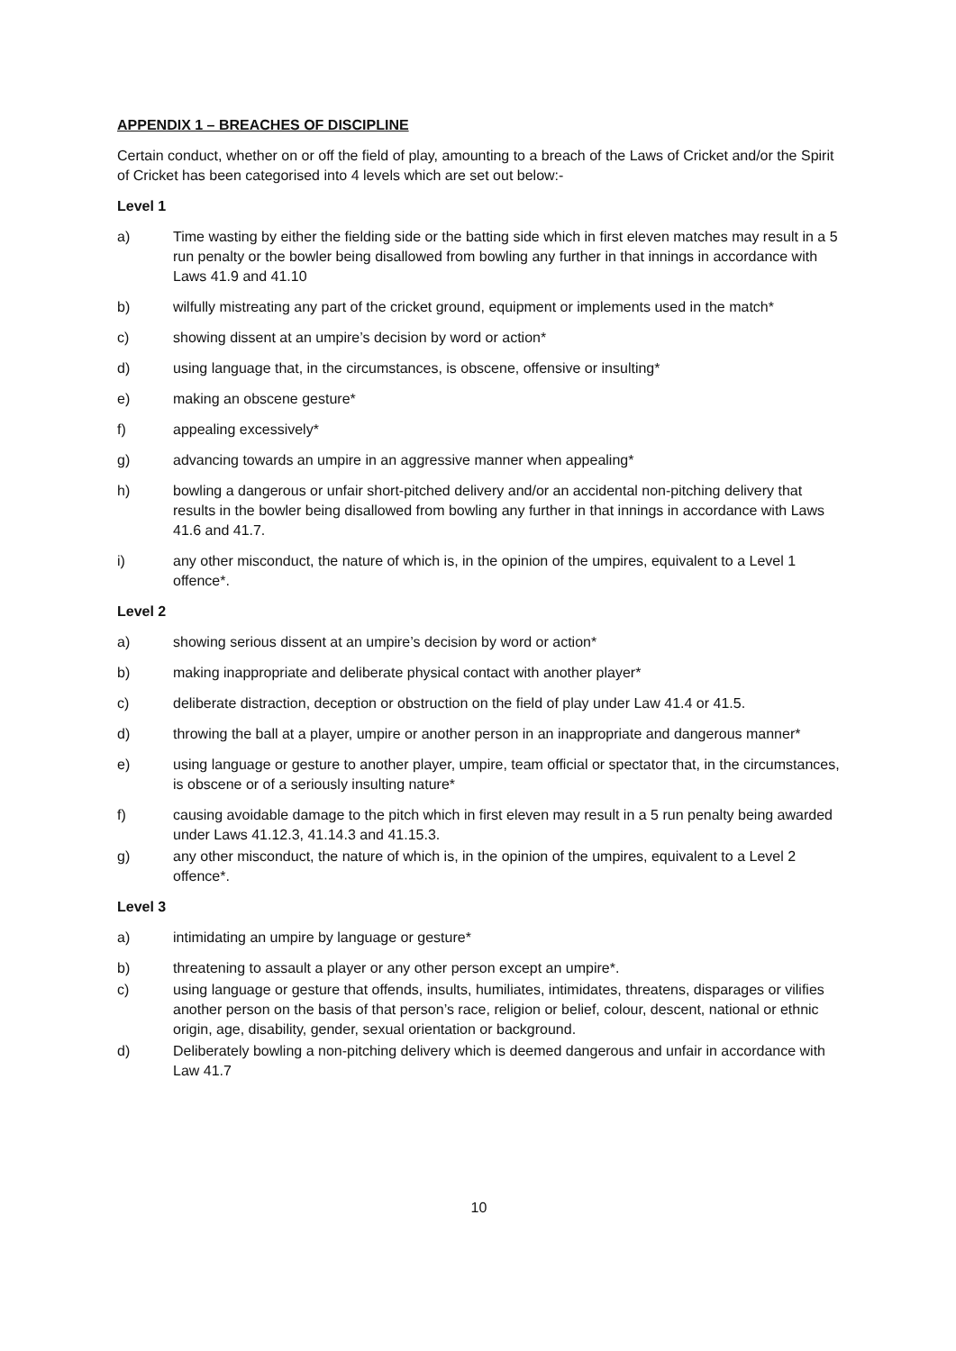APPENDIX 1 – BREACHES OF DISCIPLINE
Certain conduct, whether on or off the field of play, amounting to a breach of the Laws of Cricket and/or the Spirit of Cricket has been categorised into 4 levels which are set out below:-
Level 1
a) Time wasting by either the fielding side or the batting side which in first eleven matches may result in a 5 run penalty or the bowler being disallowed from bowling any further in that innings in accordance with Laws 41.9 and 41.10
b) wilfully mistreating any part of the cricket ground, equipment or implements used in the match*
c) showing dissent at an umpire’s decision by word or action*
d) using language that, in the circumstances, is obscene, offensive or insulting*
e) making an obscene gesture*
f) appealing excessively*
g) advancing towards an umpire in an aggressive manner when appealing*
h) bowling a dangerous or unfair short-pitched delivery and/or an accidental non-pitching delivery that results in the bowler being disallowed from bowling any further in that innings in accordance with Laws 41.6 and 41.7.
i) any other misconduct, the nature of which is, in the opinion of the umpires, equivalent to a Level 1 offence*.
Level 2
a) showing serious dissent at an umpire’s decision by word or action*
b) making inappropriate and deliberate physical contact with another player*
c) deliberate distraction, deception or obstruction on the field of play under Law 41.4 or 41.5.
d) throwing the ball at a player, umpire or another person in an inappropriate and dangerous manner*
e) using language or gesture to another player, umpire, team official or spectator that, in the circumstances, is obscene or of a seriously insulting nature*
f) causing avoidable damage to the pitch which in first eleven may result in a 5 run penalty being awarded under Laws 41.12.3, 41.14.3 and 41.15.3.
g) any other misconduct, the nature of which is, in the opinion of the umpires, equivalent to a Level 2 offence*.
Level 3
a) intimidating an umpire by language or gesture*
b) threatening to assault a player or any other person except an umpire*.
c) using language or gesture that offends, insults, humiliates, intimidates, threatens, disparages or vilifies another person on the basis of that person’s race, religion or belief, colour, descent, national or ethnic origin, age, disability, gender, sexual orientation or background.
d) Deliberately bowling a non-pitching delivery which is deemed dangerous and unfair in accordance with Law 41.7
10